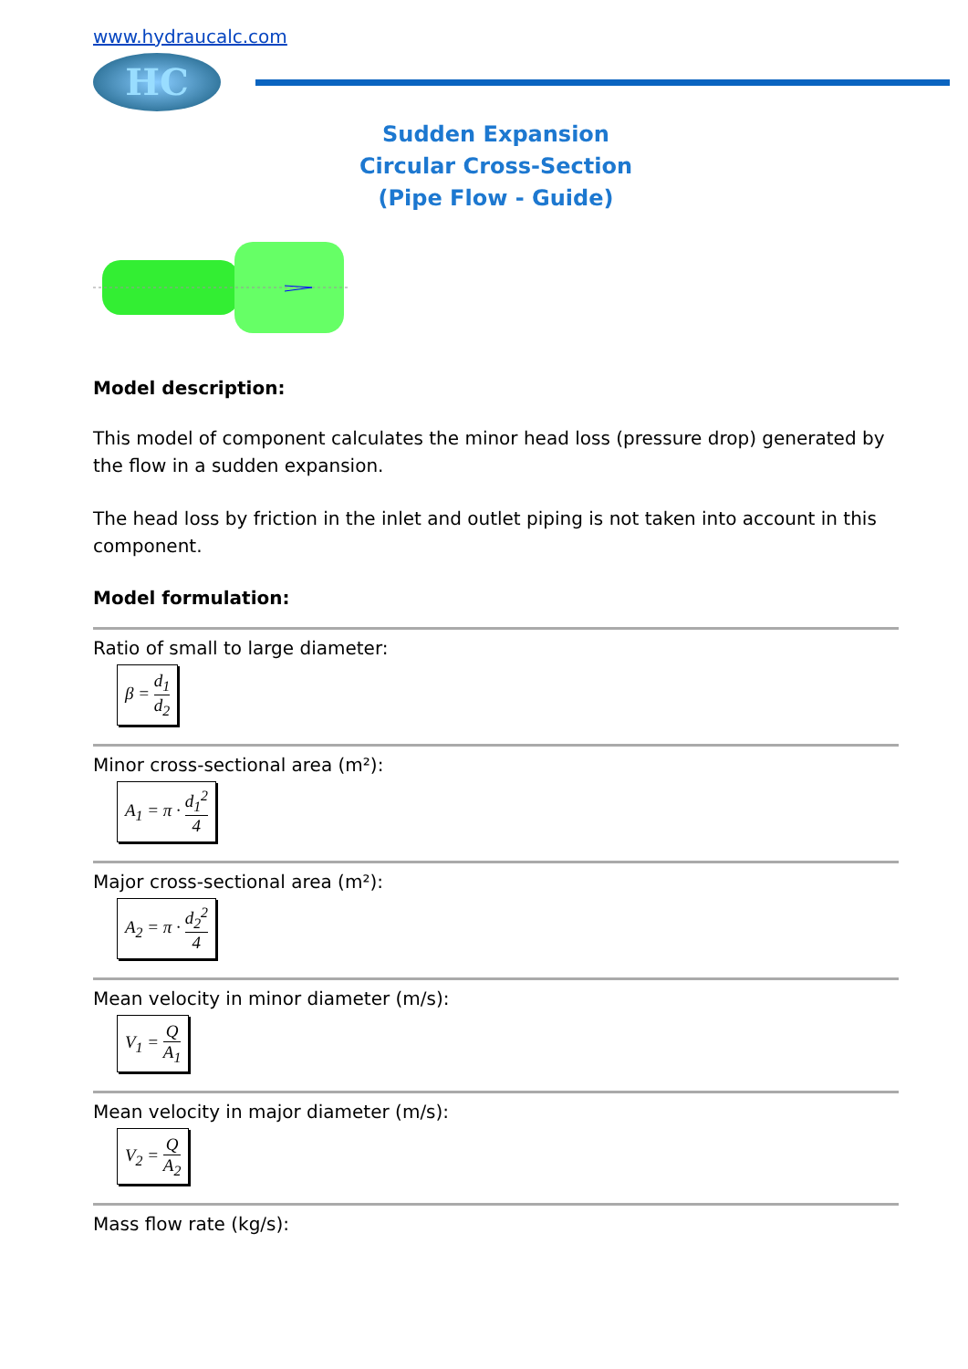www.hydraucalc.com
HC
Sudden Expansion
Circular Cross-Section
(Pipe Flow - Guide)
Model description:
This model of component calculates the minor head loss (pressure drop) generated by the flow in a sudden expansion.
The head loss by friction in the inlet and outlet piping is not taken into account in this component.
Model formulation:
Ratio of small to large diameter:
β = d<sub>1</sub> d<sub>2</sub>
Minor cross-sectional area (m²):
A<sub>1</sub> = π · d<sub>1</sub><sup>2</sup> 4
Major cross-sectional area (m²):
A<sub>2</sub> = π · d<sub>2</sub><sup>2</sup> 4
Mean velocity in minor diameter (m/s):
V<sub>1</sub> = Q A<sub>1</sub>
Mean velocity in major diameter (m/s):
V<sub>2</sub> = Q A<sub>2</sub>
Mass flow rate (kg/s):